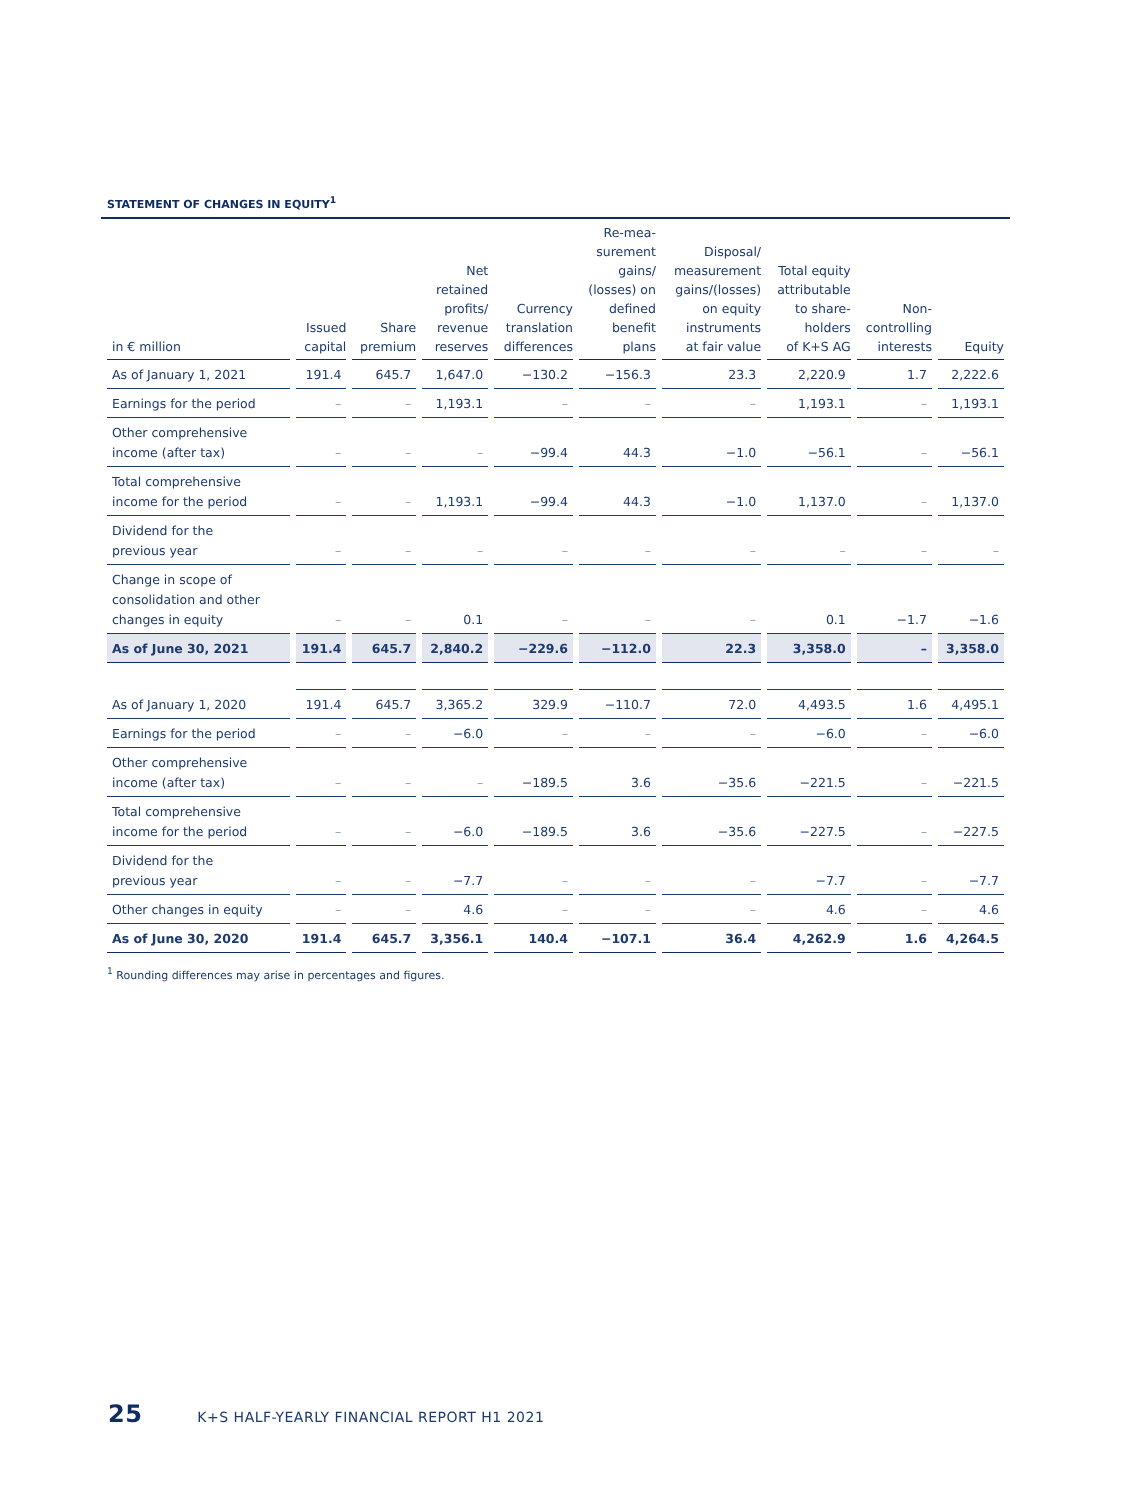STATEMENT OF CHANGES IN EQUITY<sup>1</sup>
| in € million | Issued capital | Share premium | Net retained profits/ revenue reserves | Currency translation differences | Re-mea- surement gains/ (losses) on defined benefit plans | Disposal/ measurement gains/(losses) on equity instruments at fair value | Total equity attributable to share- holders of K+S AG | Non- controlling interests | Equity |
| --- | --- | --- | --- | --- | --- | --- | --- | --- | --- |
| As of January 1, 2021 | 191.4 | 645.7 | 1,647.0 | −130.2 | −156.3 | 23.3 | 2,220.9 | 1.7 | 2,222.6 |
| Earnings for the period | – | – | 1,193.1 | – | – | – | 1,193.1 | – | 1,193.1 |
| Other comprehensive income (after tax) | – | – | – | −99.4 | 44.3 | −1.0 | −56.1 | – | −56.1 |
| Total comprehensive income for the period | – | – | 1,193.1 | −99.4 | 44.3 | −1.0 | 1,137.0 | – | 1,137.0 |
| Dividend for the previous year | – | – | – | – | – | – | – | – | – |
| Change in scope of consolidation and other changes in equity | – | – | 0.1 | – | – | – | 0.1 | −1.7 | −1.6 |
| As of June 30, 2021 | 191.4 | 645.7 | 2,840.2 | −229.6 | −112.0 | 22.3 | 3,358.0 | – | 3,358.0 |
| As of January 1, 2020 | 191.4 | 645.7 | 3,365.2 | 329.9 | −110.7 | 72.0 | 4,493.5 | 1.6 | 4,495.1 |
| Earnings for the period | – | – | −6.0 | – | – | – | −6.0 | – | −6.0 |
| Other comprehensive income (after tax) | – | – | – | −189.5 | 3.6 | −35.6 | −221.5 | – | −221.5 |
| Total comprehensive income for the period | – | – | −6.0 | −189.5 | 3.6 | −35.6 | −227.5 | – | −227.5 |
| Dividend for the previous year | – | – | −7.7 | – | – | – | −7.7 | – | −7.7 |
| Other changes in equity | – | – | 4.6 | – | – | – | 4.6 | – | 4.6 |
| As of June 30, 2020 | 191.4 | 645.7 | 3,356.1 | 140.4 | −107.1 | 36.4 | 4,262.9 | 1.6 | 4,264.5 |
<sup>1</sup> Rounding differences may arise in percentages and figures.
25 K+S HALF-YEARLY FINANCIAL REPORT H1 2021